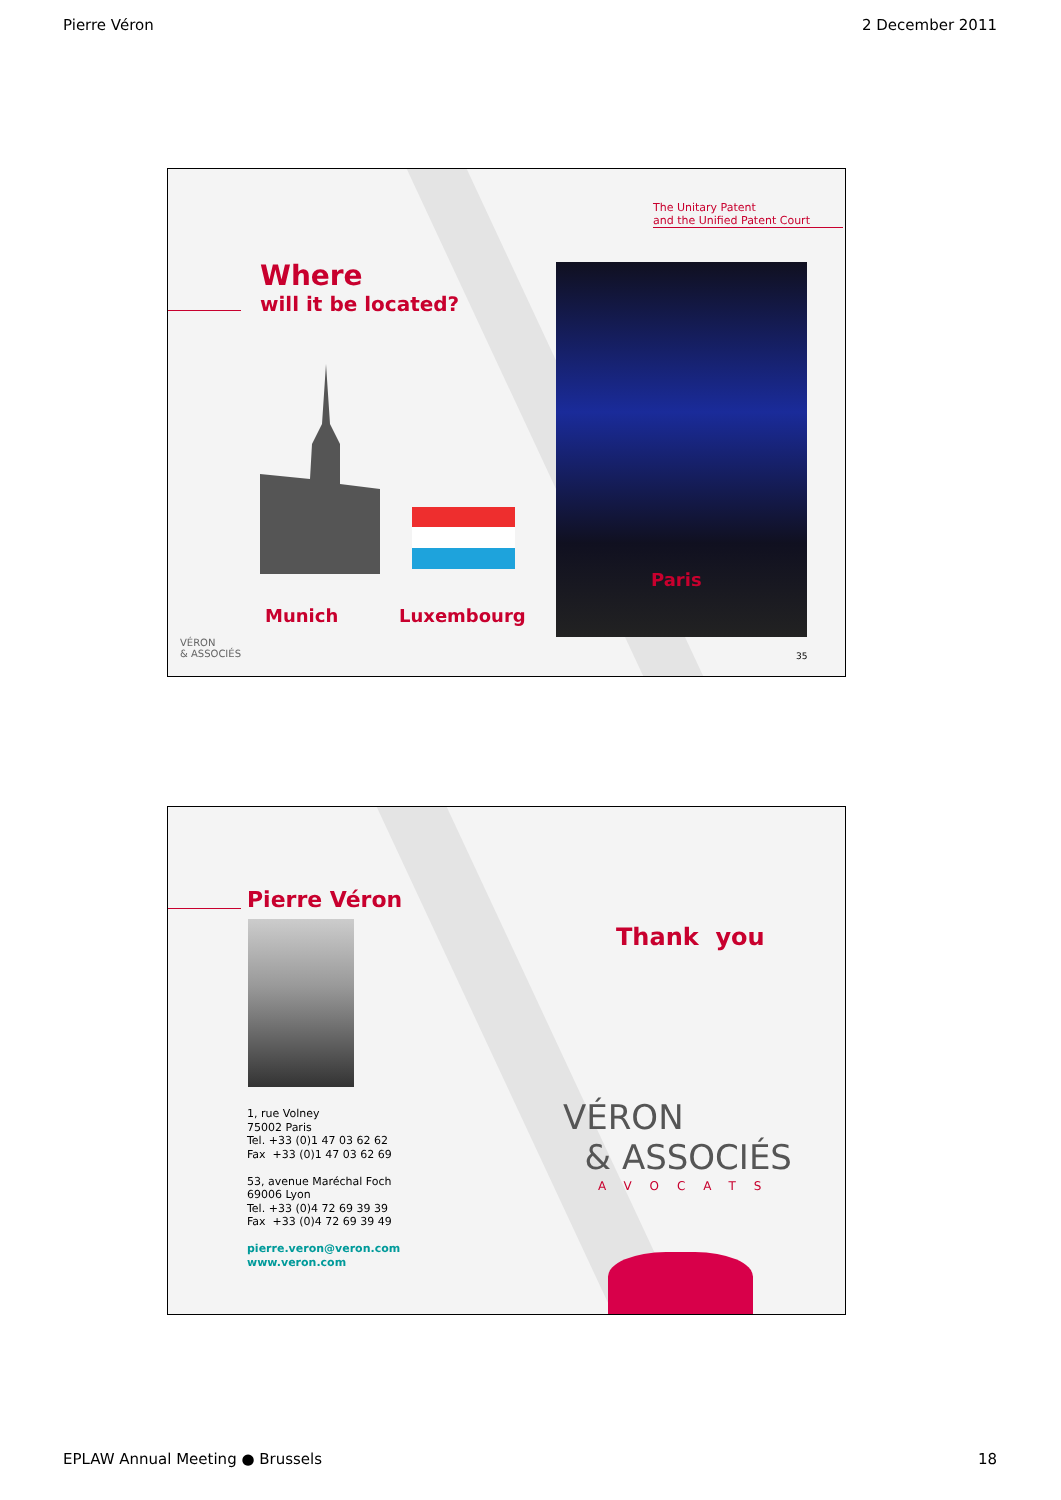Pierre Véron 2 December 2011
The Unitary Patent
and the Unified Patent Court
Where
will it be located?
Paris
Munich Luxembourg
VÉRON
& ASSOCIÉS
35
Pierre Véron
1, rue Volney
75002 Paris
Tel. +33 (0)1 47 03 62 62
Fax +33 (0)1 47 03 62 69
53, avenue Maréchal Foch
69006 Lyon
Tel. +33 (0)4 72 69 39 39
Fax +33 (0)4 72 69 39 49
pierre.veron@veron.com
www.veron.com
Thank you
VÉRON
& ASSOCIÉS
AVOCATS
EPLAW Annual Meeting ● Brussels 18